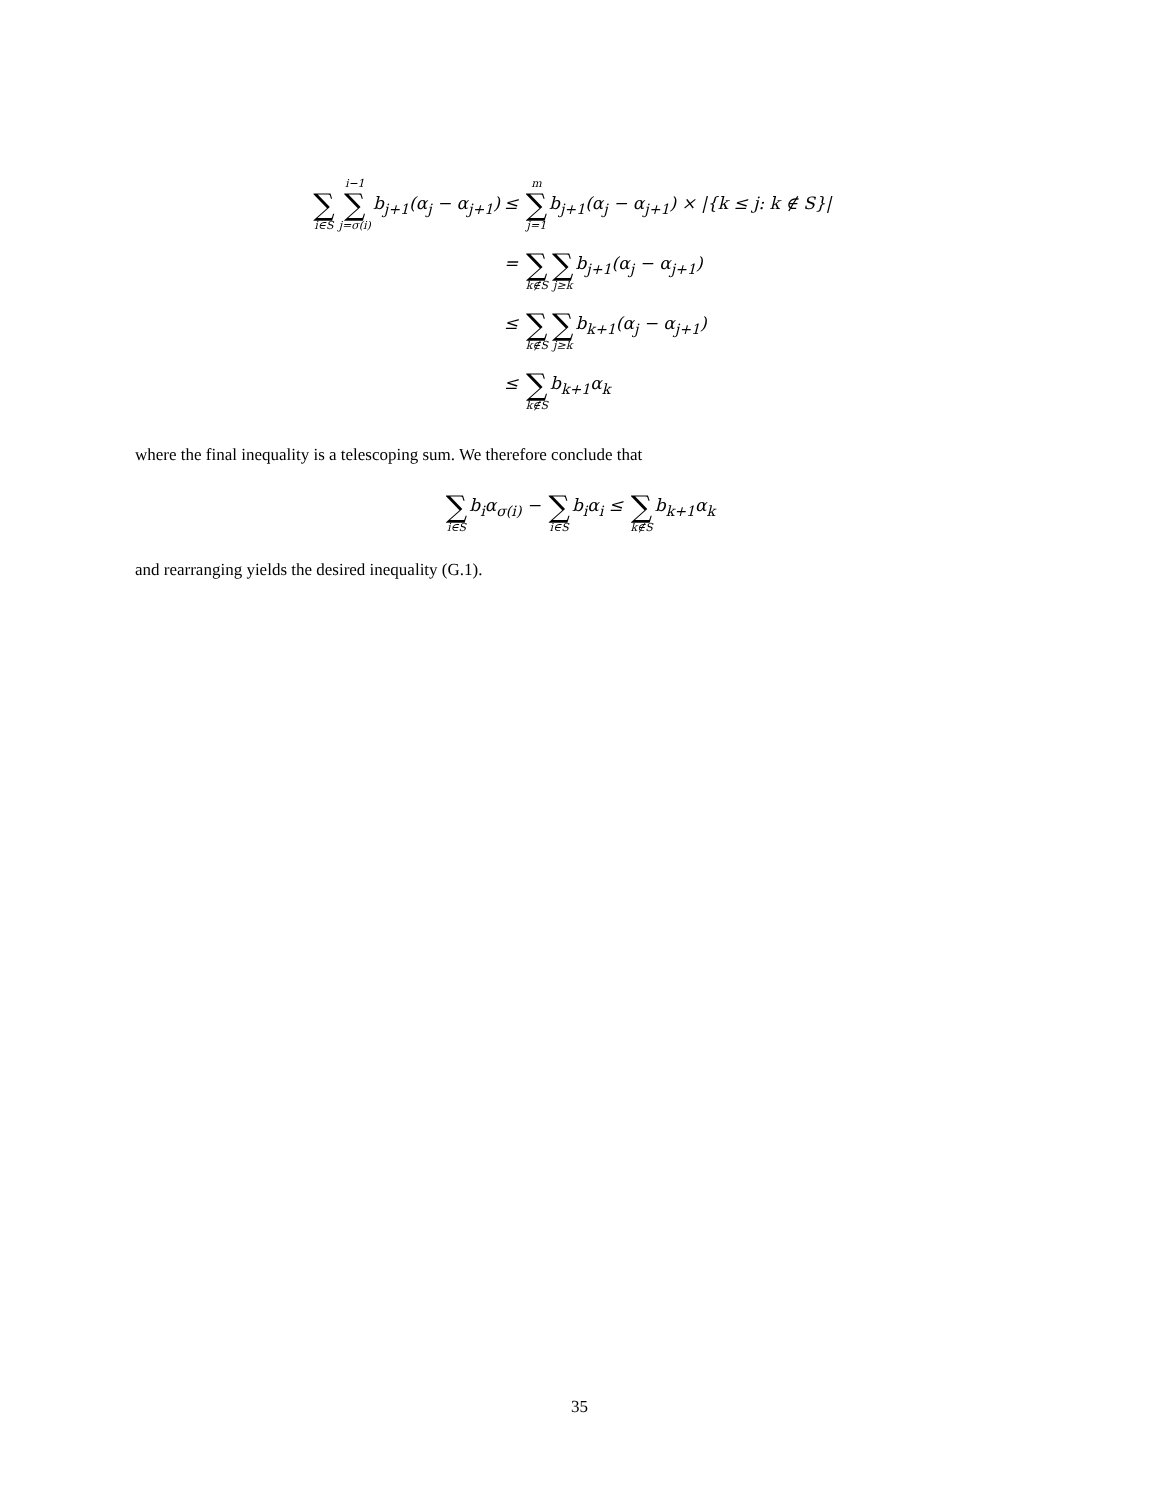∑ i∈S i−1 ∑ j=σ(i) b<sub>j+1</sub>(α<sub>j</sub> − α<sub>j+1</sub>)
≤ m ∑ j=1b<sub>j+1</sub>(α<sub>j</sub> − α<sub>j+1</sub>) × |{k ≤ j: k ∉ S}|
= ∑ k∉S ∑ j≥kb<sub>j+1</sub>(α<sub>j</sub> − α<sub>j+1</sub>)
≤ ∑ k∉S ∑ j≥kb<sub>k+1</sub>(α<sub>j</sub> − α<sub>j+1</sub>)
≤ ∑ k∉Sb<sub>k+1</sub>α<sub>k</sub>
where the final inequality is a telescoping sum. We therefore conclude that
∑ i∈Sb<sub>i</sub>α<sub>σ(i)</sub> − ∑ i∈Sb<sub>i</sub>α<sub>i</sub> ≤ ∑ k∉Sb<sub>k+1</sub>α<sub>k</sub>
and rearranging yields the desired inequality (G.1).
35